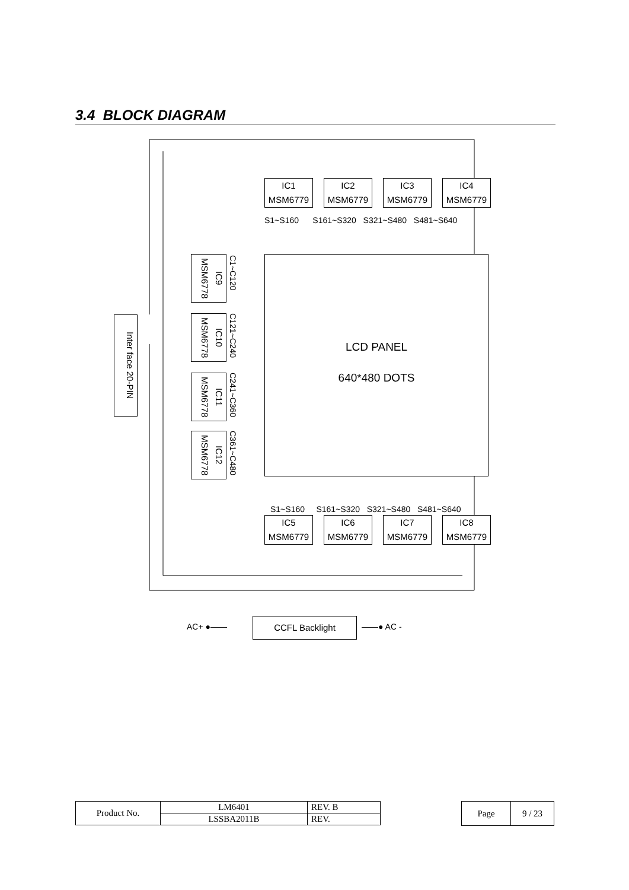3.4 BLOCK DIAGRAM
IC1
MSM6779
IC2
MSM6779
IC3
MSM6779
IC4
MSM6779
S1~S160 S161~S320 S321~S480 S481~S640
LCD PANEL
640*480 DOTS
Inter face 20-PIN
IC9 MSM6778
C1~C120
IC10 MSM6778
C121~C240
IC11 MSM6778
C241~C360
IC12 MSM6778
C361~C480
S1~S160 S161~S320 S321~S480 S481~S640
IC5
MSM6779
IC6
MSM6779
IC7
MSM6779
IC8
MSM6779
AC+ ●——
CCFL Backlight
——● AC -
| Product No. | LM6401 | REV. B |
| | LSSBA2011B | REV. |
| Page | 9 / 23 |